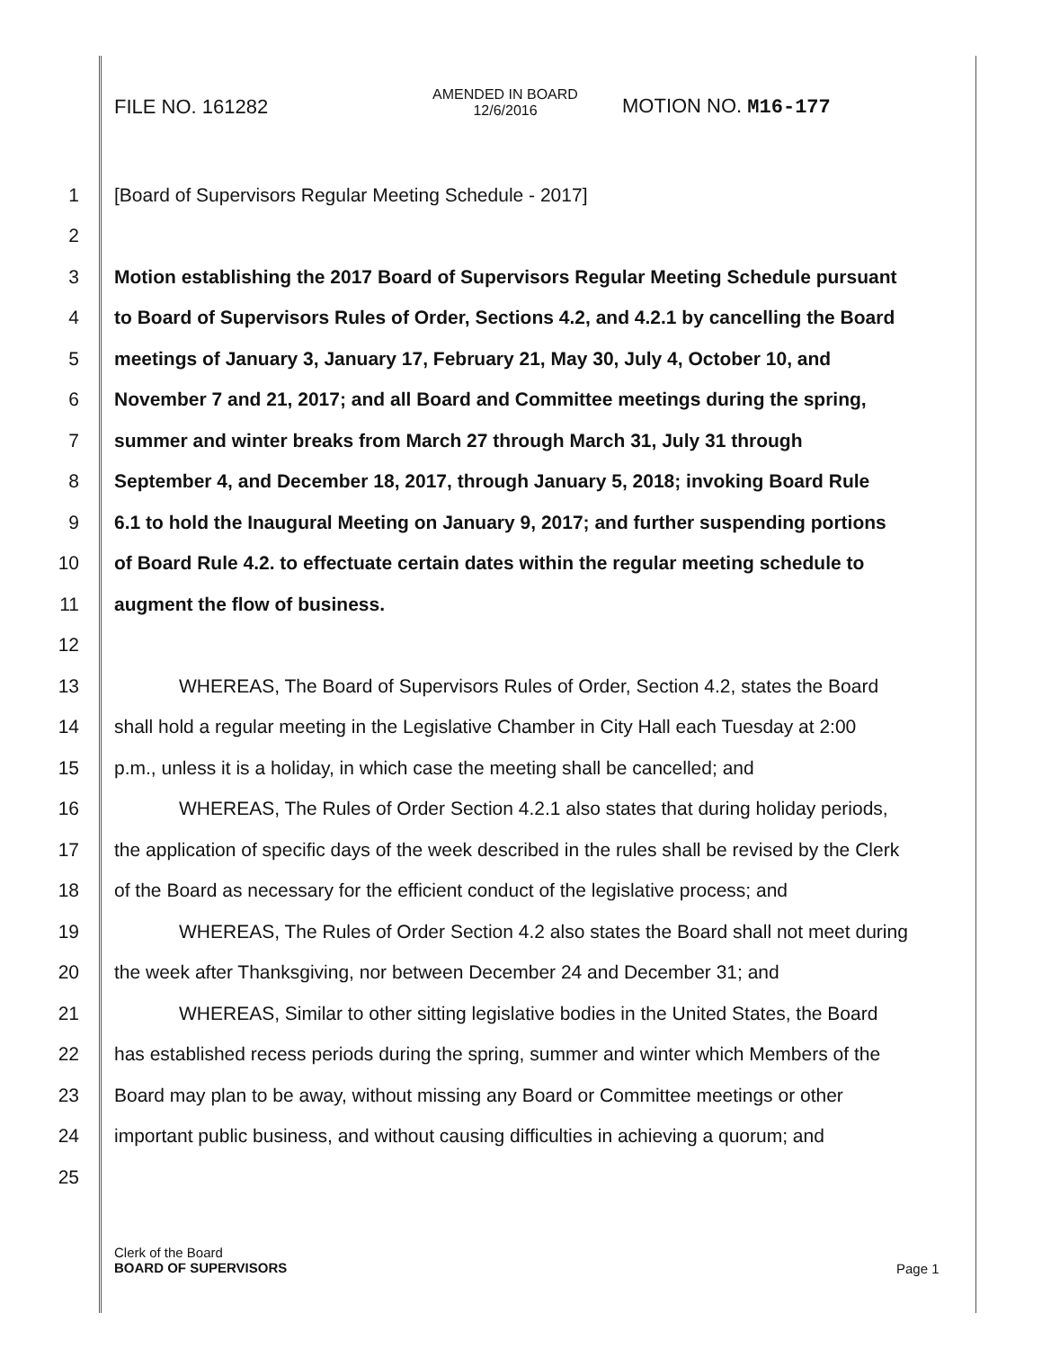FILE NO. 161282
AMENDED IN BOARD
12/6/2016
MOTION NO. M16-177
1 [Board of Supervisors Regular Meeting Schedule - 2017]
2
3 Motion establishing the 2017 Board of Supervisors Regular Meeting Schedule pursuant
4 to Board of Supervisors Rules of Order, Sections 4.2, and 4.2.1 by cancelling the Board
5 meetings of January 3, January 17, February 21, May 30, July 4, October 10, and
6 November 7 and 21, 2017; and all Board and Committee meetings during the spring,
7 summer and winter breaks from March 27 through March 31, July 31 through
8 September 4, and December 18, 2017, through January 5, 2018; invoking Board Rule
9 6.1 to hold the Inaugural Meeting on January 9, 2017; and further suspending portions
10 of Board Rule 4.2. to effectuate certain dates within the regular meeting schedule to
11 augment the flow of business.
12
13 WHEREAS, The Board of Supervisors Rules of Order, Section 4.2, states the Board
14 shall hold a regular meeting in the Legislative Chamber in City Hall each Tuesday at 2:00
15 p.m., unless it is a holiday, in which case the meeting shall be cancelled; and
16 WHEREAS, The Rules of Order Section 4.2.1 also states that during holiday periods,
17 the application of specific days of the week described in the rules shall be revised by the Clerk
18 of the Board as necessary for the efficient conduct of the legislative process; and
19 WHEREAS, The Rules of Order Section 4.2 also states the Board shall not meet during
20 the week after Thanksgiving, nor between December 24 and December 31; and
21 WHEREAS, Similar to other sitting legislative bodies in the United States, the Board
22 has established recess periods during the spring, summer and winter which Members of the
23 Board may plan to be away, without missing any Board or Committee meetings or other
24 important public business, and without causing difficulties in achieving a quorum; and
25
Clerk of the Board
BOARD OF SUPERVISORS
Page 1